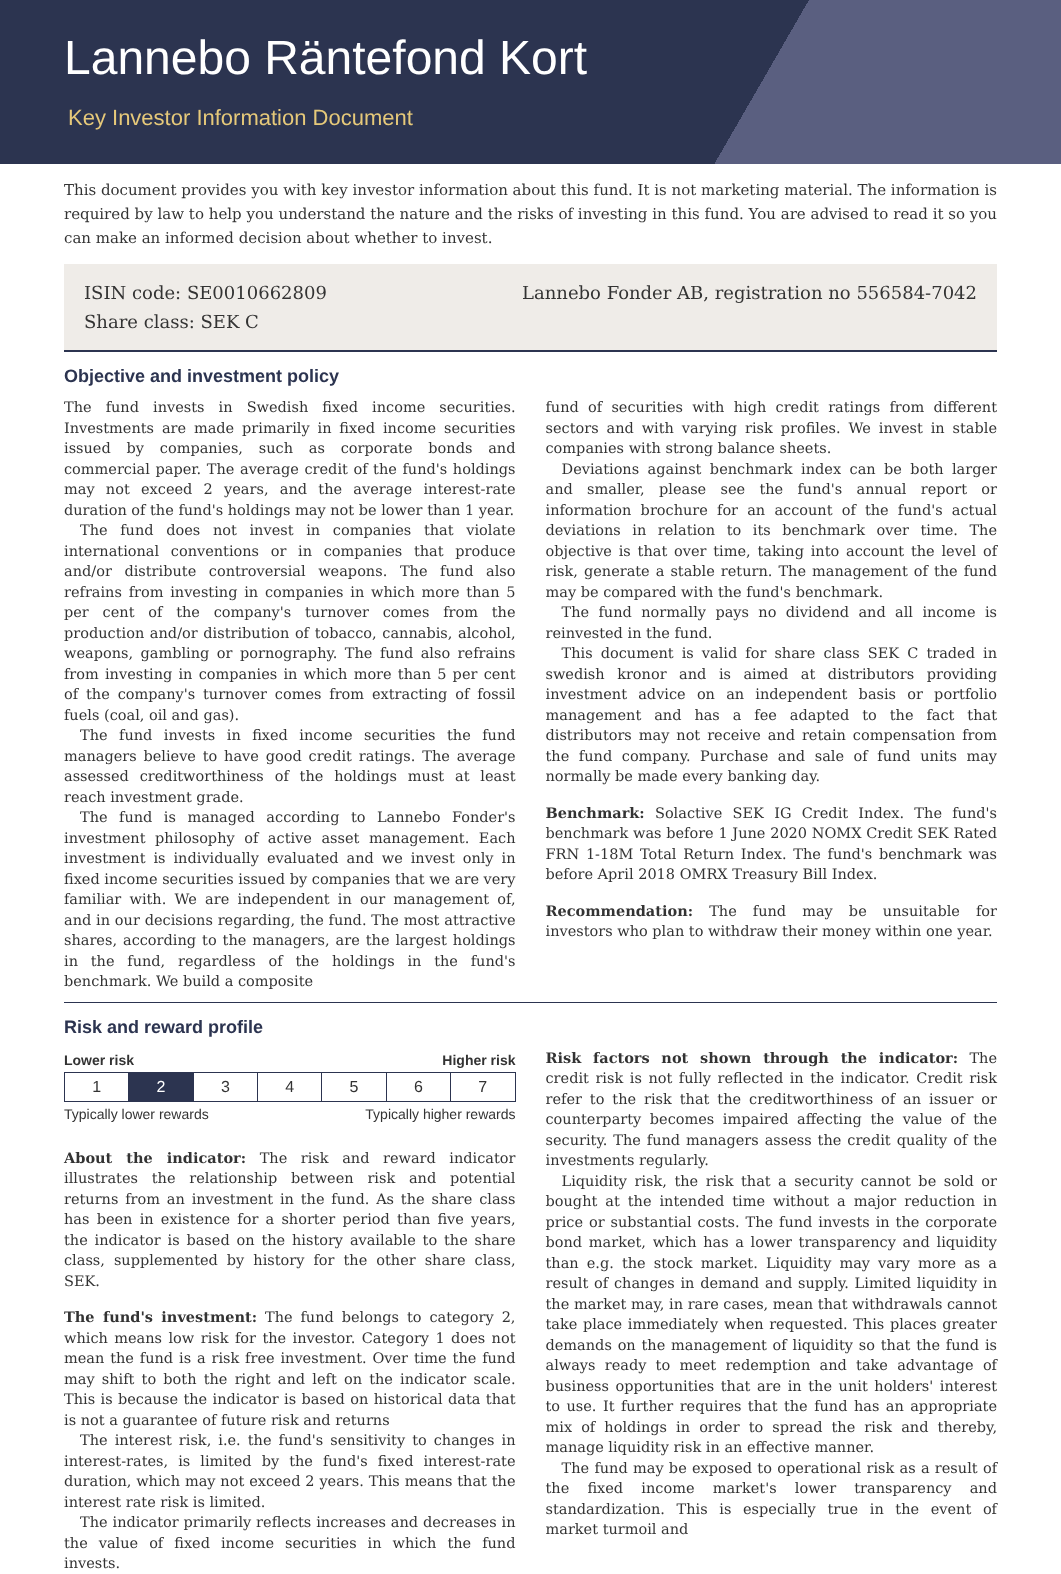Lannebo Räntefond Kort
Key Investor Information Document
This document provides you with key investor information about this fund. It is not marketing material. The information is required by law to help you understand the nature and the risks of investing in this fund. You are advised to read it so you can make an informed decision about whether to invest.
ISIN code: SE0010662809
Share class: SEK C
Lannebo Fonder AB, registration no 556584-7042
Objective and investment policy
The fund invests in Swedish fixed income securities. Investments are made primarily in fixed income securities issued by companies, such as corporate bonds and commercial paper. The average credit of the fund's holdings may not exceed 2 years, and the average interest-rate duration of the fund's holdings may not be lower than 1 year.
The fund does not invest in companies that violate international conventions or in companies that produce and/or distribute controversial weapons. The fund also refrains from investing in companies in which more than 5 per cent of the company's turnover comes from the production and/or distribution of tobacco, cannabis, alcohol, weapons, gambling or pornography. The fund also refrains from investing in companies in which more than 5 per cent of the company's turnover comes from extracting of fossil fuels (coal, oil and gas).
The fund invests in fixed income securities the fund managers believe to have good credit ratings. The average assessed creditworthiness of the holdings must at least reach investment grade.
The fund is managed according to Lannebo Fonder's investment philosophy of active asset management. Each investment is individually evaluated and we invest only in fixed income securities issued by companies that we are very familiar with. We are independent in our management of, and in our decisions regarding, the fund. The most attractive shares, according to the managers, are the largest holdings in the fund, regardless of the holdings in the fund's benchmark. We build a composite
fund of securities with high credit ratings from different sectors and with varying risk profiles. We invest in stable companies with strong balance sheets.
Deviations against benchmark index can be both larger and smaller, please see the fund's annual report or information brochure for an account of the fund's actual deviations in relation to its benchmark over time. The objective is that over time, taking into account the level of risk, generate a stable return. The management of the fund may be compared with the fund's benchmark.
The fund normally pays no dividend and all income is reinvested in the fund.
This document is valid for share class SEK C traded in swedish kronor and is aimed at distributors providing investment advice on an independent basis or portfolio management and has a fee adapted to the fact that distributors may not receive and retain compensation from the fund company. Purchase and sale of fund units may normally be made every banking day.
Benchmark: Solactive SEK IG Credit Index. The fund's benchmark was before 1 June 2020 NOMX Credit SEK Rated FRN 1-18M Total Return Index. The fund's benchmark was before April 2018 OMRX Treasury Bill Index.
Recommendation: The fund may be unsuitable for investors who plan to withdraw their money within one year.
Risk and reward profile
Lower risk Higher risk
| 1 | 2 | 3 | 4 | 5 | 6 | 7 |
Typically lower rewards Typically higher rewards
About the indicator: The risk and reward indicator illustrates the relationship between risk and potential returns from an investment in the fund. As the share class has been in existence for a shorter period than five years, the indicator is based on the history available to the share class, supplemented by history for the other share class, SEK.
The fund's investment: The fund belongs to category 2, which means low risk for the investor. Category 1 does not mean the fund is a risk free investment. Over time the fund may shift to both the right and left on the indicator scale. This is because the indicator is based on historical data that is not a guarantee of future risk and returns
The interest risk, i.e. the fund's sensitivity to changes in interest-rates, is limited by the fund's fixed interest-rate duration, which may not exceed 2 years. This means that the interest rate risk is limited.
The indicator primarily reflects increases and decreases in the value of fixed income securities in which the fund invests.
Risk factors not shown through the indicator: The credit risk is not fully reflected in the indicator. Credit risk refer to the risk that the creditworthiness of an issuer or counterparty becomes impaired affecting the value of the security. The fund managers assess the credit quality of the investments regularly.
Liquidity risk, the risk that a security cannot be sold or bought at the intended time without a major reduction in price or substantial costs. The fund invests in the corporate bond market, which has a lower transparency and liquidity than e.g. the stock market. Liquidity may vary more as a result of changes in demand and supply. Limited liquidity in the market may, in rare cases, mean that withdrawals cannot take place immediately when requested. This places greater demands on the management of liquidity so that the fund is always ready to meet redemption and take advantage of business opportunities that are in the unit holders' interest to use. It further requires that the fund has an appropriate mix of holdings in order to spread the risk and thereby, manage liquidity risk in an effective manner.
The fund may be exposed to operational risk as a result of the fixed income market's lower transparency and standardization. This is especially true in the event of market turmoil and